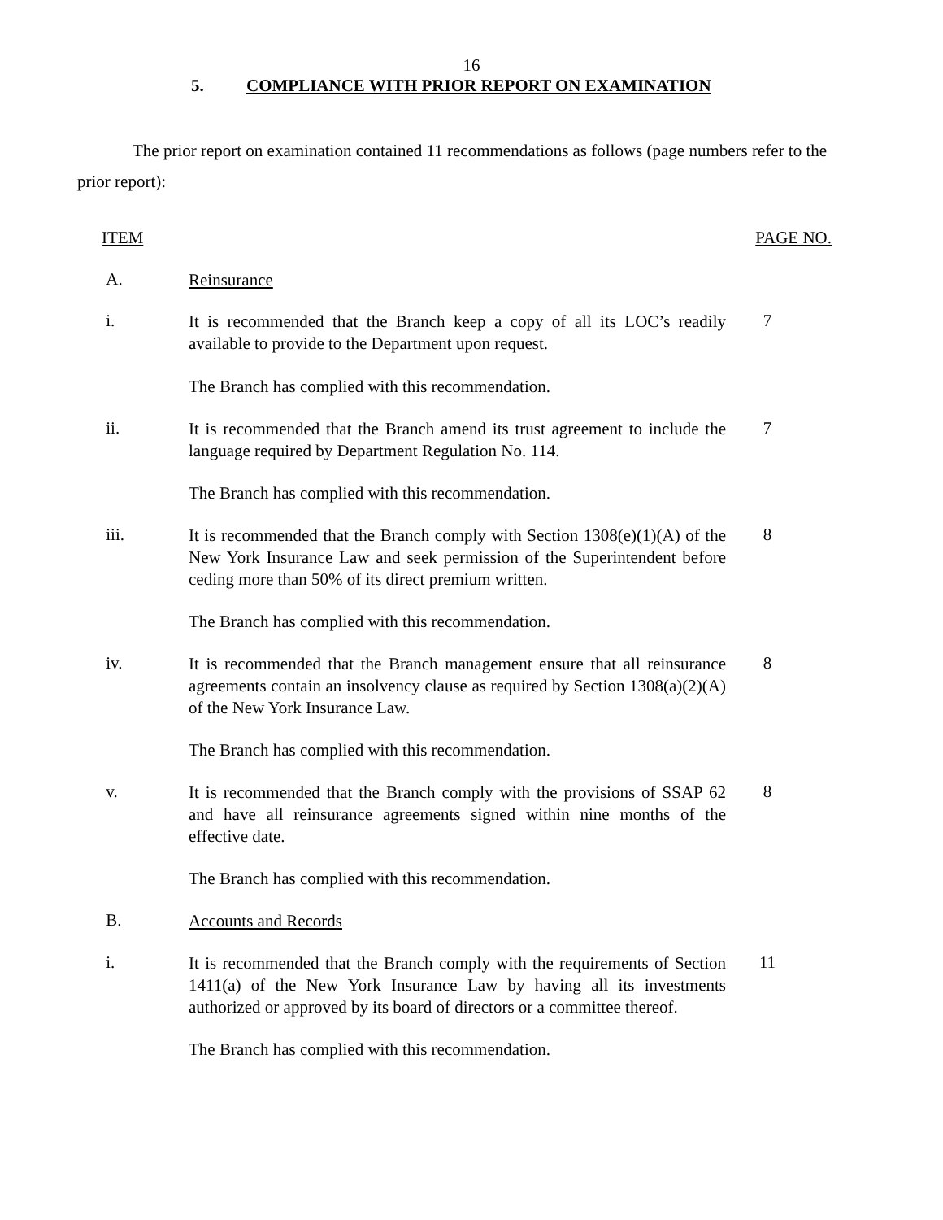16
5. COMPLIANCE WITH PRIOR REPORT ON EXAMINATION
The prior report on examination contained 11 recommendations as follows (page numbers refer to the prior report):
ITEM PAGE NO.
A.
Reinsurance
i.
It is recommended that the Branch keep a copy of all its LOC’s readily available to provide to the Department upon request.
7
The Branch has complied with this recommendation.
ii.
It is recommended that the Branch amend its trust agreement to include the language required by Department Regulation No. 114.
7
The Branch has complied with this recommendation.
iii.
It is recommended that the Branch comply with Section 1308(e)(1)(A) of the New York Insurance Law and seek permission of the Superintendent before ceding more than 50% of its direct premium written.
8
The Branch has complied with this recommendation.
iv.
It is recommended that the Branch management ensure that all reinsurance agreements contain an insolvency clause as required by Section 1308(a)(2)(A) of the New York Insurance Law.
8
The Branch has complied with this recommendation.
v.
It is recommended that the Branch comply with the provisions of SSAP 62 and have all reinsurance agreements signed within nine months of the effective date.
8
The Branch has complied with this recommendation.
B.
Accounts and Records
i.
It is recommended that the Branch comply with the requirements of Section 1411(a) of the New York Insurance Law by having all its investments authorized or approved by its board of directors or a committee thereof.
11
The Branch has complied with this recommendation.